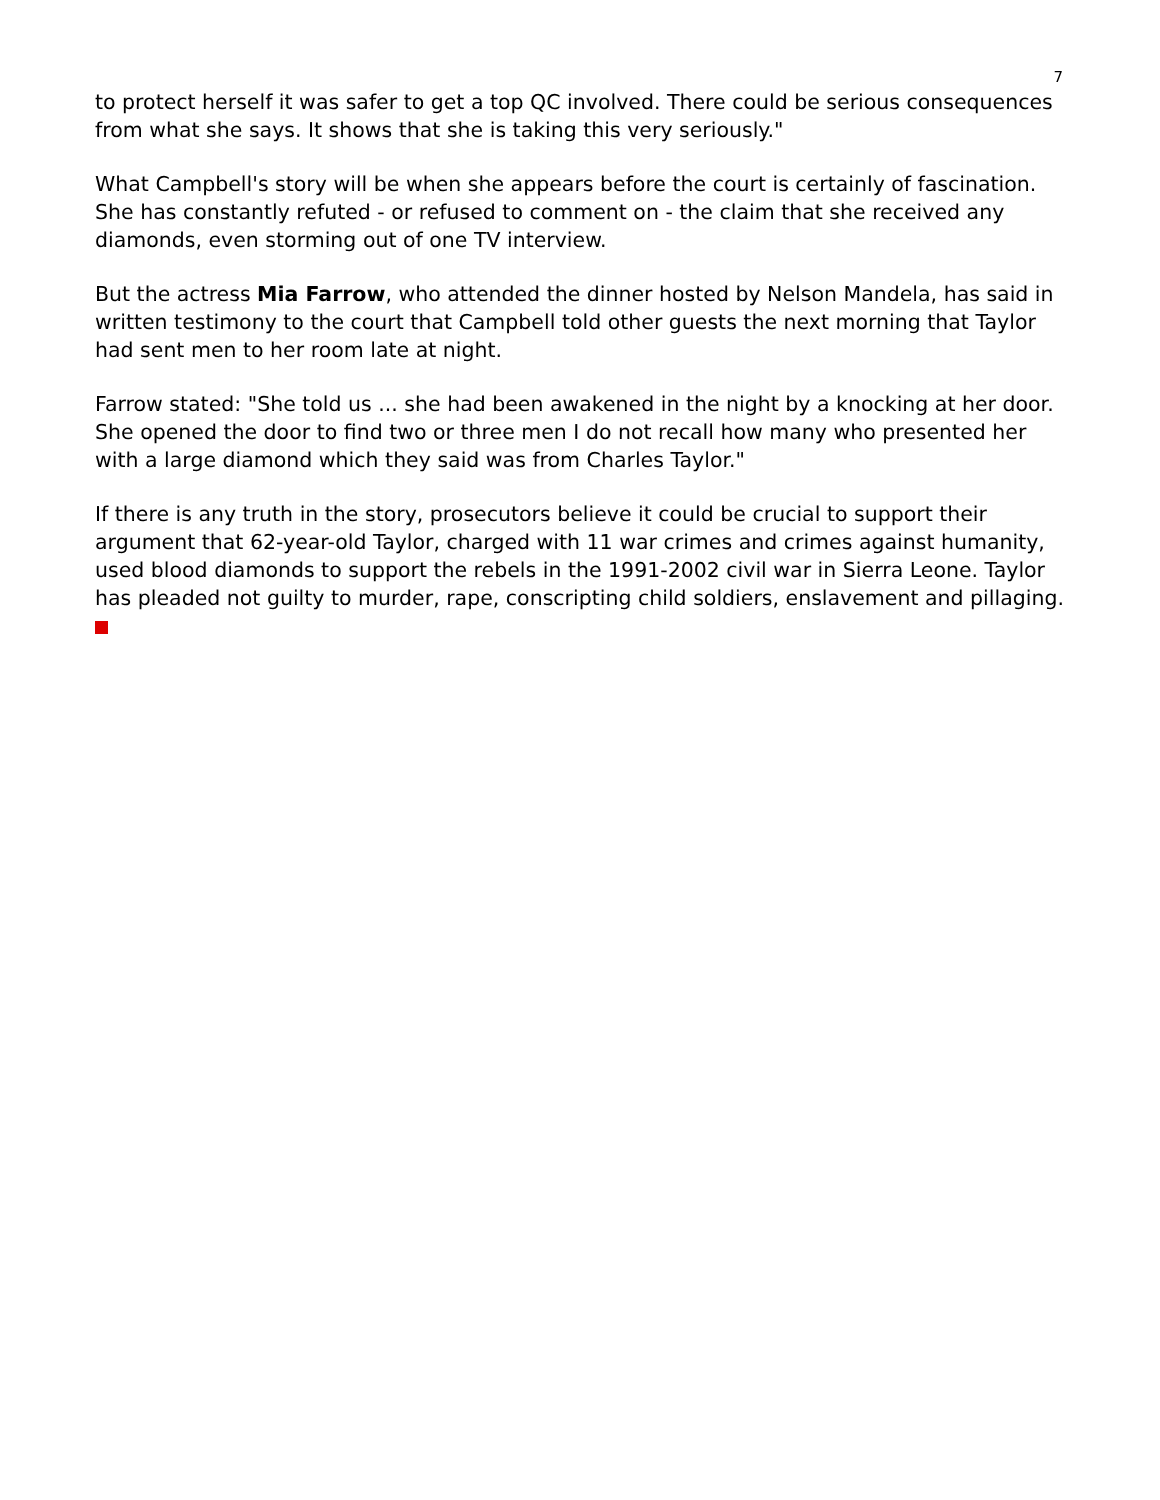7
to protect herself it was safer to get a top QC involved. There could be serious consequences from what she says. It shows that she is taking this very seriously."
What Campbell's story will be when she appears before the court is certainly of fascination. She has constantly refuted - or refused to comment on - the claim that she received any diamonds, even storming out of one TV interview.
But the actress Mia Farrow, who attended the dinner hosted by Nelson Mandela, has said in written testimony to the court that Campbell told other guests the next morning that Taylor had sent men to her room late at night.
Farrow stated: "She told us ... she had been awakened in the night by a knocking at her door. She opened the door to find two or three men I do not recall how many who presented her with a large diamond which they said was from Charles Taylor."
If there is any truth in the story, prosecutors believe it could be crucial to support their argument that 62-year-old Taylor, charged with 11 war crimes and crimes against humanity, used blood diamonds to support the rebels in the 1991-2002 civil war in Sierra Leone. Taylor has pleaded not guilty to murder, rape, conscripting child soldiers, enslavement and pillaging.